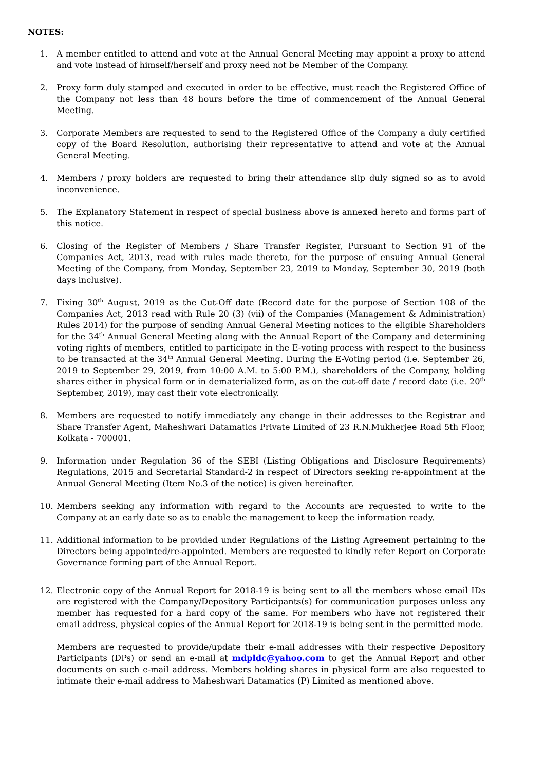NOTES:
1. A member entitled to attend and vote at the Annual General Meeting may appoint a proxy to attend and vote instead of himself/herself and proxy need not be Member of the Company.
2. Proxy form duly stamped and executed in order to be effective, must reach the Registered Office of the Company not less than 48 hours before the time of commencement of the Annual General Meeting.
3. Corporate Members are requested to send to the Registered Office of the Company a duly certified copy of the Board Resolution, authorising their representative to attend and vote at the Annual General Meeting.
4. Members / proxy holders are requested to bring their attendance slip duly signed so as to avoid inconvenience.
5. The Explanatory Statement in respect of special business above is annexed hereto and forms part of this notice.
6. Closing of the Register of Members / Share Transfer Register, Pursuant to Section 91 of the Companies Act, 2013, read with rules made thereto, for the purpose of ensuing Annual General Meeting of the Company, from Monday, September 23, 2019 to Monday, September 30, 2019 (both days inclusive).
7. Fixing 30<sup>th</sup> August, 2019 as the Cut-Off date (Record date for the purpose of Section 108 of the Companies Act, 2013 read with Rule 20 (3) (vii) of the Companies (Management & Administration) Rules 2014) for the purpose of sending Annual General Meeting notices to the eligible Shareholders for the 34<sup>th</sup> Annual General Meeting along with the Annual Report of the Company and determining voting rights of members, entitled to participate in the E-voting process with respect to the business to be transacted at the 34<sup>th</sup> Annual General Meeting. During the E-Voting period (i.e. September 26, 2019 to September 29, 2019, from 10:00 A.M. to 5:00 P.M.), shareholders of the Company, holding shares either in physical form or in dematerialized form, as on the cut-off date / record date (i.e. 20<sup>th</sup> September, 2019), may cast their vote electronically.
8. Members are requested to notify immediately any change in their addresses to the Registrar and Share Transfer Agent, Maheshwari Datamatics Private Limited of 23 R.N.Mukherjee Road 5th Floor, Kolkata - 700001.
9. Information under Regulation 36 of the SEBI (Listing Obligations and Disclosure Requirements) Regulations, 2015 and Secretarial Standard-2 in respect of Directors seeking re-appointment at the Annual General Meeting (Item No.3 of the notice) is given hereinafter.
10. Members seeking any information with regard to the Accounts are requested to write to the Company at an early date so as to enable the management to keep the information ready.
11. Additional information to be provided under Regulations of the Listing Agreement pertaining to the Directors being appointed/re-appointed. Members are requested to kindly refer Report on Corporate Governance forming part of the Annual Report.
12. Electronic copy of the Annual Report for 2018-19 is being sent to all the members whose email IDs are registered with the Company/Depository Participants(s) for communication purposes unless any member has requested for a hard copy of the same. For members who have not registered their email address, physical copies of the Annual Report for 2018-19 is being sent in the permitted mode.
Members are requested to provide/update their e-mail addresses with their respective Depository Participants (DPs) or send an e-mail at mdpldc@yahoo.com to get the Annual Report and other documents on such e-mail address. Members holding shares in physical form are also requested to intimate their e-mail address to Maheshwari Datamatics (P) Limited as mentioned above.